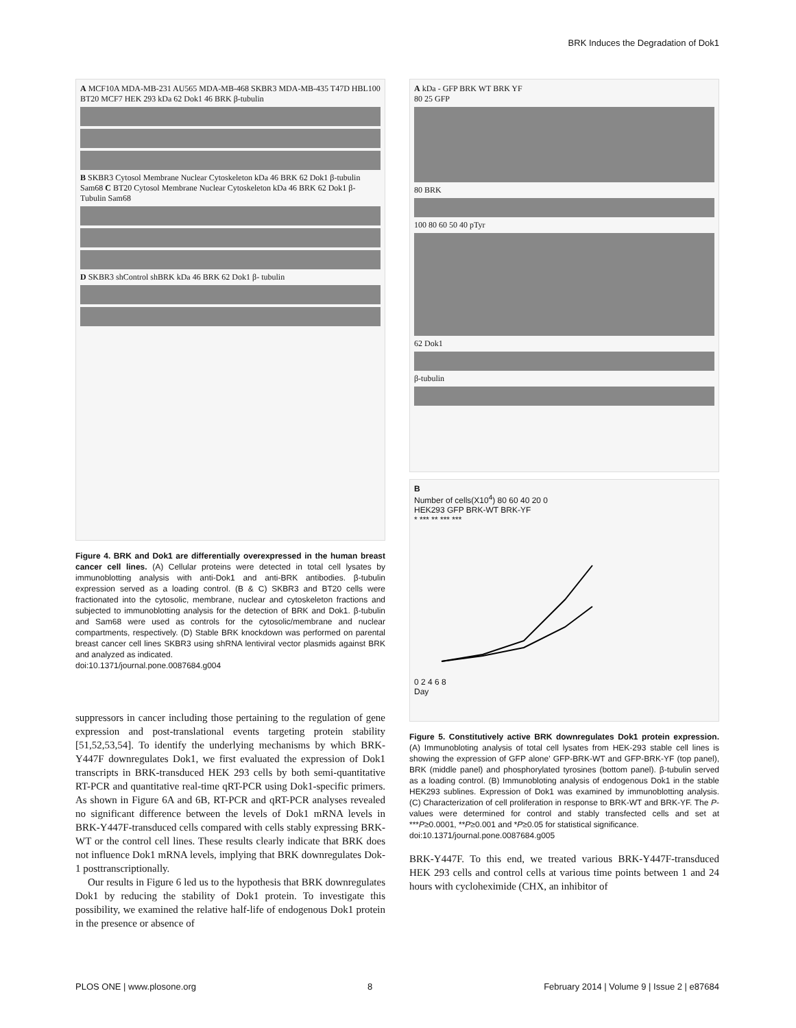BRK Induces the Degradation of Dok1
A MCF10A MDA-MB-231 AU565 MDA-MB-468 SKBR3 MDA-MB-435 T47D HBL100 BT20 MCF7 HEK 293 kDa 62 Dok1 46 BRK β-tubulin
B SKBR3 Cytosol Membrane Nuclear Cytoskeleton kDa 46 BRK 62 Dok1 β-tubulin Sam68 C BT20 Cytosol Membrane Nuclear Cytoskeleton kDa 46 BRK 62 Dok1 β-Tubulin Sam68
D SKBR3 shControl shBRK kDa 46 BRK 62 Dok1 β- tubulin
Figure 4. BRK and Dok1 are differentially overexpressed in the human breast cancer cell lines. (A) Cellular proteins were detected in total cell lysates by immunoblotting analysis with anti-Dok1 and anti-BRK antibodies. β-tubulin expression served as a loading control. (B & C) SKBR3 and BT20 cells were fractionated into the cytosolic, membrane, nuclear and cytoskeleton fractions and subjected to immunoblotting analysis for the detection of BRK and Dok1. β-tubulin and Sam68 were used as controls for the cytosolic/membrane and nuclear compartments, respectively. (D) Stable BRK knockdown was performed on parental breast cancer cell lines SKBR3 using shRNA lentiviral vector plasmids against BRK and analyzed as indicated.
doi:10.1371/journal.pone.0087684.g004
suppressors in cancer including those pertaining to the regulation of gene expression and post-translational events targeting protein stability [51,52,53,54]. To identify the underlying mechanisms by which BRK-Y447F downregulates Dok1, we first evaluated the expression of Dok1 transcripts in BRK-transduced HEK 293 cells by both semi-quantitative RT-PCR and quantitative real-time qRT-PCR using Dok1-specific primers. As shown in Figure 6A and 6B, RT-PCR and qRT-PCR analyses revealed no significant difference between the levels of Dok1 mRNA levels in BRK-Y447F-transduced cells compared with cells stably expressing BRK-WT or the control cell lines. These results clearly indicate that BRK does not influence Dok1 mRNA levels, implying that BRK downregulates Dok-1 posttranscriptionally.
Our results in Figure 6 led us to the hypothesis that BRK downregulates Dok1 by reducing the stability of Dok1 protein. To investigate this possibility, we examined the relative half-life of endogenous Dok1 protein in the presence or absence of
A kDa - GFP BRK WT BRK YF
80 25 GFP
80 BRK
100 80 60 50 40 pTyr
62 Dok1
β-tubulin
B
Number of cells(X10<sup>4</sup>) 80 60 40 20 0
HEK293 GFP BRK-WT BRK-YF
* *** ** *** ***
0 2 4 6 8
Day
Figure 5. Constitutively active BRK downregulates Dok1 protein expression. (A) Immunobloting analysis of total cell lysates from HEK-293 stable cell lines is showing the expression of GFP alone' GFP-BRK-WT and GFP-BRK-YF (top panel), BRK (middle panel) and phosphorylated tyrosines (bottom panel). β-tubulin served as a loading control. (B) Immunobloting analysis of endogenous Dok1 in the stable HEK293 sublines. Expression of Dok1 was examined by immunoblotting analysis. (C) Characterization of cell proliferation in response to BRK-WT and BRK-YF. The P-values were determined for control and stably transfected cells and set at ***P≥0.0001, **P≥0.001 and *P≥0.05 for statistical significance.
doi:10.1371/journal.pone.0087684.g005
BRK-Y447F. To this end, we treated various BRK-Y447F-transduced HEK 293 cells and control cells at various time points between 1 and 24 hours with cycloheximide (CHX, an inhibitor of
PLOS ONE | www.plosone.org 8 February 2014 | Volume 9 | Issue 2 | e87684